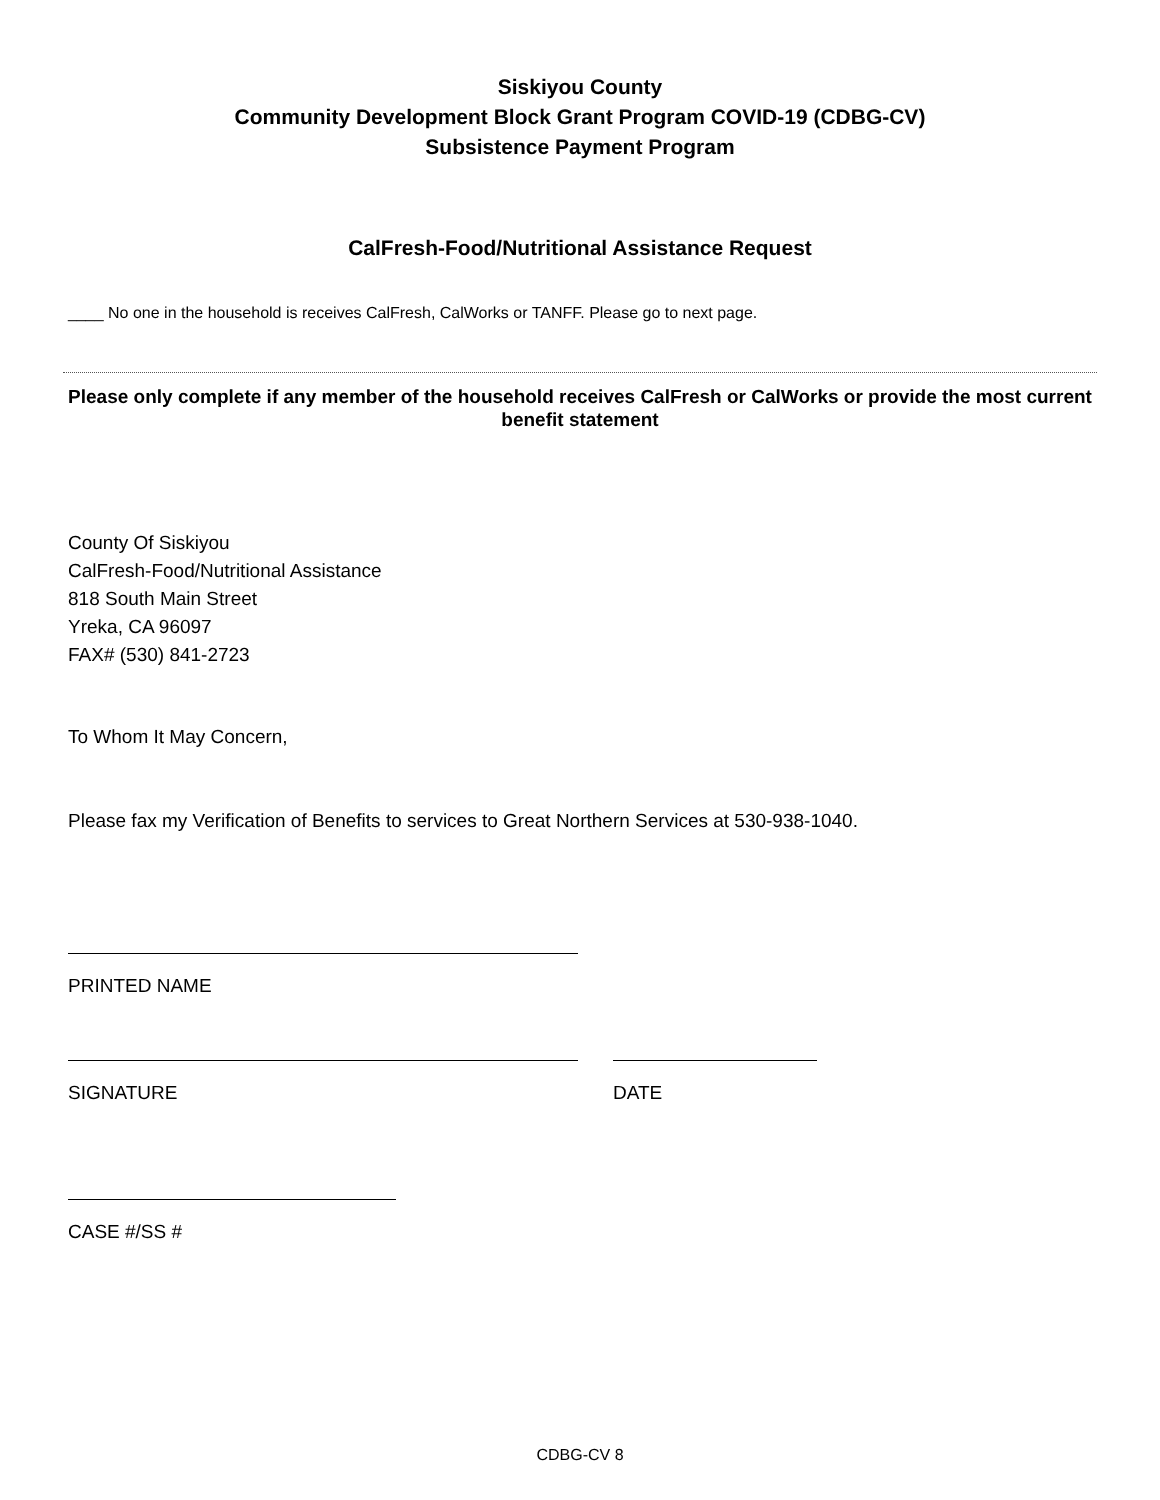Siskiyou County
Community Development Block Grant Program COVID-19 (CDBG-CV)
Subsistence Payment Program
CalFresh-Food/Nutritional Assistance Request
____ No one in the household is receives CalFresh, CalWorks or TANFF. Please go to next page.
Please only complete if any member of the household receives CalFresh or CalWorks or provide the most current benefit statement
County Of Siskiyou
CalFresh-Food/Nutritional Assistance
818 South Main Street
Yreka, CA 96097
FAX# (530) 841-2723
To Whom It May Concern,
Please fax my Verification of Benefits to services to Great Northern Services at 530-938-1040.
PRINTED NAME
SIGNATURE DATE
CASE #/SS #
CDBG-CV 8